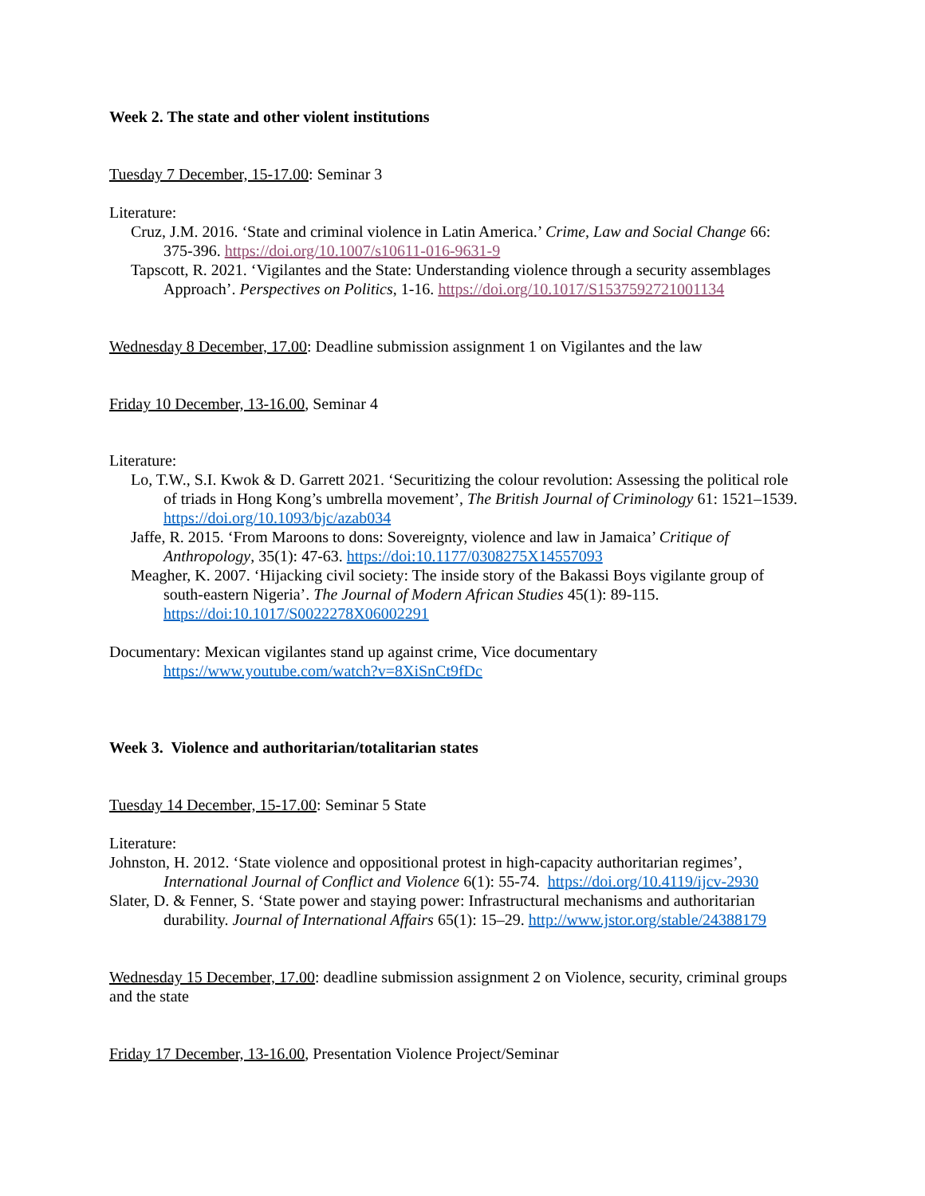Week 2. The state and other violent institutions
Tuesday 7 December, 15-17.00: Seminar 3
Literature:
Cruz, J.M. 2016. ‘State and criminal violence in Latin America.’ Crime, Law and Social Change 66: 375-396. https://doi.org/10.1007/s10611-016-9631-9
Tapscott, R. 2021. ‘Vigilantes and the State: Understanding violence through a security assemblages Approach’. Perspectives on Politics, 1-16. https://doi.org/10.1017/S1537592721001134
Wednesday 8 December, 17.00: Deadline submission assignment 1 on Vigilantes and the law
Friday 10 December, 13-16.00, Seminar 4
Literature:
Lo, T.W., S.I. Kwok & D. Garrett 2021. ‘Securitizing the colour revolution: Assessing the political role of triads in Hong Kong’s umbrella movement’, The British Journal of Criminology 61: 1521–1539. https://doi.org/10.1093/bjc/azab034
Jaffe, R. 2015. ‘From Maroons to dons: Sovereignty, violence and law in Jamaica’ Critique of Anthropology, 35(1): 47-63. https://doi:10.1177/0308275X14557093
Meagher, K. 2007. ‘Hijacking civil society: The inside story of the Bakassi Boys vigilante group of south-eastern Nigeria’. The Journal of Modern African Studies 45(1): 89-115. https://doi:10.1017/S0022278X06002291
Documentary: Mexican vigilantes stand up against crime, Vice documentary
https://www.youtube.com/watch?v=8XiSnCt9fDc
Week 3. Violence and authoritarian/totalitarian states
Tuesday 14 December, 15-17.00: Seminar 5 State
Literature:
Johnston, H. 2012. ‘State violence and oppositional protest in high-capacity authoritarian regimes’, International Journal of Conflict and Violence 6(1): 55-74. https://doi.org/10.4119/ijcv-2930
Slater, D. & Fenner, S. ‘State power and staying power: Infrastructural mechanisms and authoritarian durability. Journal of International Affairs 65(1): 15–29. http://www.jstor.org/stable/24388179
Wednesday 15 December, 17.00: deadline submission assignment 2 on Violence, security, criminal groups and the state
Friday 17 December, 13-16.00, Presentation Violence Project/Seminar